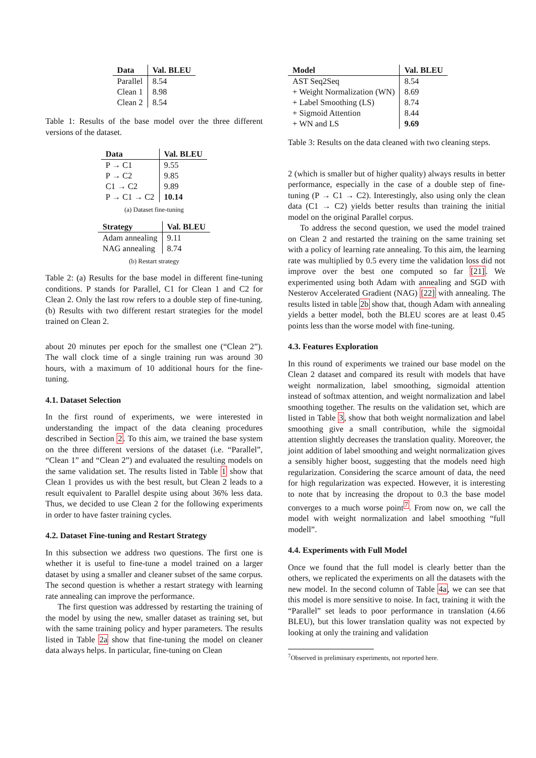| Data | Val. BLEU |
| --- | --- |
| Parallel | 8.54 |
| Clean 1 | 8.98 |
| Clean 2 | 8.54 |
Table 1: Results of the base model over the three different versions of the dataset.
| Data | Val. BLEU |
| --- | --- |
| P → C1 | 9.55 |
| P → C2 | 9.85 |
| C1 → C2 | 9.89 |
| P → C1 → C2 | 10.14 |
(a) Dataset fine-tuning
| Strategy | Val. BLEU |
| --- | --- |
| Adam annealing | 9.11 |
| NAG annealing | 8.74 |
(b) Restart strategy
Table 2: (a) Results for the base model in different fine-tuning conditions. P stands for Parallel, C1 for Clean 1 and C2 for Clean 2. Only the last row refers to a double step of fine-tuning. (b) Results with two different restart strategies for the model trained on Clean 2.
about 20 minutes per epoch for the smallest one (“Clean 2”). The wall clock time of a single training run was around 30 hours, with a maximum of 10 additional hours for the fine-tuning.
4.1. Dataset Selection
In the first round of experiments, we were interested in understanding the impact of the data cleaning procedures described in Section 2. To this aim, we trained the base system on the three different versions of the dataset (i.e. “Parallel”, “Clean 1” and “Clean 2”) and evaluated the resulting models on the same validation set. The results listed in Table 1 show that Clean 1 provides us with the best result, but Clean 2 leads to a result equivalent to Parallel despite using about 36% less data. Thus, we decided to use Clean 2 for the following experiments in order to have faster training cycles.
4.2. Dataset Fine-tuning and Restart Strategy
In this subsection we address two questions. The first one is whether it is useful to fine-tune a model trained on a larger dataset by using a smaller and cleaner subset of the same corpus. The second question is whether a restart strategy with learning rate annealing can improve the performance.
The first question was addressed by restarting the training of the model by using the new, smaller dataset as training set, but with the same training policy and hyper parameters. The results listed in Table 2a show that fine-tuning the model on cleaner data always helps. In particular, fine-tuning on Clean
| Model | Val. BLEU |
| --- | --- |
| AST Seq2Seq | 8.54 |
| + Weight Normalization (WN) | 8.69 |
| + Label Smoothing (LS) | 8.74 |
| + Sigmoid Attention | 8.44 |
| + WN and LS | 9.69 |
Table 3: Results on the data cleaned with two cleaning steps.
2 (which is smaller but of higher quality) always results in better performance, especially in the case of a double step of fine-tuning (P → C1 → C2). Interestingly, also using only the clean data (C1 → C2) yields better results than training the initial model on the original Parallel corpus.
To address the second question, we used the model trained on Clean 2 and restarted the training on the same training set with a policy of learning rate annealing. To this aim, the learning rate was multiplied by 0.5 every time the validation loss did not improve over the best one computed so far [21]. We experimented using both Adam with annealing and SGD with Nesterov Accelerated Gradient (NAG) [22] with annealing. The results listed in table 2b show that, though Adam with annealing yields a better model, both the BLEU scores are at least 0.45 points less than the worse model with fine-tuning.
4.3. Features Exploration
In this round of experiments we trained our base model on the Clean 2 dataset and compared its result with models that have weight normalization, label smoothing, sigmoidal attention instead of softmax attention, and weight normalization and label smoothing together. The results on the validation set, which are listed in Table 3, show that both weight normalization and label smoothing give a small contribution, while the sigmoidal attention slightly decreases the translation quality. Moreover, the joint addition of label smoothing and weight normalization gives a sensibly higher boost, suggesting that the models need high regularization. Considering the scarce amount of data, the need for high regularization was expected. However, it is interesting to note that by increasing the dropout to 0.3 the base model converges to a much worse point<sup>7</sup>. From now on, we call the model with weight normalization and label smoothing “full modell”.
4.4. Experiments with Full Model
Once we found that the full model is clearly better than the others, we replicated the experiments on all the datasets with the new model. In the second column of Table 4a, we can see that this model is more sensitive to noise. In fact, training it with the “Parallel” set leads to poor performance in translation (4.66 BLEU), but this lower translation quality was not expected by looking at only the training and validation
<sup>7</sup> Observed in preliminary experiments, not reported here.